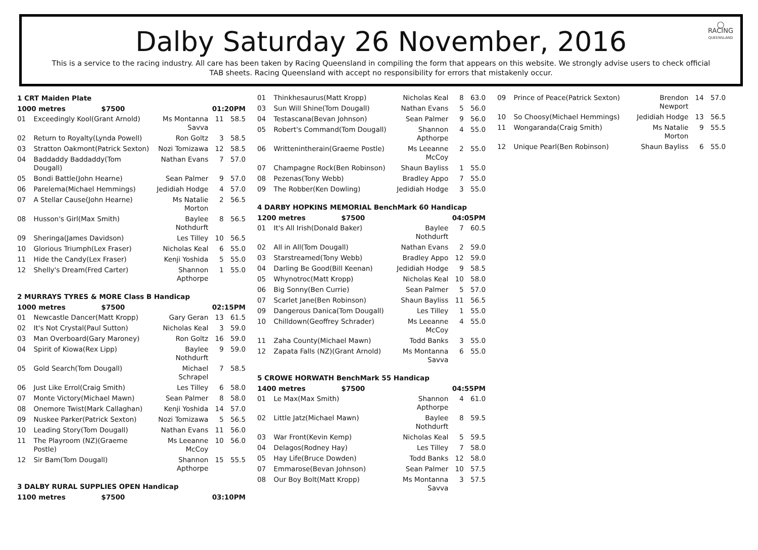◯
RACING
QUEENSLAND
Dalby Saturday 26 November, 2016
This is a service to the racing industry. All care has been taken by Racing Queensland in compiling the form that appears on this website. We strongly advise users to check official TAB sheets. Racing Queensland with accept no responsibility for errors that mistakenly occur.
| 1 CRT Maiden Plate | | | | |
| 1000 metres $7500 | | 01:20PM | | |
| 01 | Exceedingly Kool(Grant Arnold) | Ms Montanna Savva | 11 | 58.5 |
| 02 | Return to Royalty(Lynda Powell) | Ron Goltz | 3 | 58.5 |
| 03 | Stratton Oakmont(Patrick Sexton) | Nozi Tomizawa | 12 | 58.5 |
| 04 | Baddaddy Baddaddy(Tom Dougall) | Nathan Evans | 7 | 57.0 |
| 05 | Bondi Battle(John Hearne) | Sean Palmer | 9 | 57.0 |
| 06 | Parelema(Michael Hemmings) | Jedidiah Hodge | 4 | 57.0 |
| 07 | A Stellar Cause(John Hearne) | Ms Natalie Morton | 2 | 56.5 |
| 08 | Husson's Girl(Max Smith) | Baylee Nothdurft | 8 | 56.5 |
| 09 | Sheringa(James Davidson) | Les Tilley | 10 | 56.5 |
| 10 | Glorious Triumph(Lex Fraser) | Nicholas Keal | 6 | 55.0 |
| 11 | Hide the Candy(Lex Fraser) | Kenji Yoshida | 5 | 55.0 |
| 12 | Shelly's Dream(Fred Carter) | Shannon Apthorpe | 1 | 55.0 |
| 2 MURRAYS TYRES & MORE Class B Handicap | | | | |
| 1000 metres $7500 | | 02:15PM | | |
| 01 | Newcastle Dancer(Matt Kropp) | Gary Geran | 13 | 61.5 |
| 02 | It's Not Crystal(Paul Sutton) | Nicholas Keal | 3 | 59.0 |
| 03 | Man Overboard(Gary Maroney) | Ron Goltz | 16 | 59.0 |
| 04 | Spirit of Kiowa(Rex Lipp) | Baylee Nothdurft | 9 | 59.0 |
| 05 | Gold Search(Tom Dougall) | Michael Schrapel | 7 | 58.5 |
| 06 | Just Like Errol(Craig Smith) | Les Tilley | 6 | 58.0 |
| 07 | Monte Victory(Michael Mawn) | Sean Palmer | 8 | 58.0 |
| 08 | Onemore Twist(Mark Callaghan) | Kenji Yoshida | 14 | 57.0 |
| 09 | Nuskee Parker(Patrick Sexton) | Nozi Tomizawa | 5 | 56.5 |
| 10 | Leading Story(Tom Dougall) | Nathan Evans | 11 | 56.0 |
| 11 | The Playroom (NZ)(Graeme Postle) | Ms Leeanne McCoy | 10 | 56.0 |
| 12 | Sir Bam(Tom Dougall) | Shannon Apthorpe | 15 | 55.5 |
| 3 DALBY RURAL SUPPLIES OPEN Handicap | | | | |
| 1100 metres $7500 | | 03:10PM | | |
| 01 | Thinkhesaurus(Matt Kropp) | Nicholas Keal | 8 | 63.0 |
| 03 | Sun Will Shine(Tom Dougall) | Nathan Evans | 5 | 56.0 |
| 04 | Testascana(Bevan Johnson) | Sean Palmer | 9 | 56.0 |
| 05 | Robert's Command(Tom Dougall) | Shannon Apthorpe | 4 | 55.0 |
| 06 | Writtenintherain(Graeme Postle) | Ms Leeanne McCoy | 2 | 55.0 |
| 07 | Champagne Rock(Ben Robinson) | Shaun Bayliss | 1 | 55.0 |
| 08 | Pezenas(Tony Webb) | Bradley Appo | 7 | 55.0 |
| 09 | The Robber(Ken Dowling) | Jedidiah Hodge | 3 | 55.0 |
| 4 DARBY HOPKINS MEMORIAL BenchMark 60 Handicap | | | | |
| 1200 metres $7500 | | 04:05PM | | |
| 01 | It's All Irish(Donald Baker) | Baylee Nothdurft | 7 | 60.5 |
| 02 | All in All(Tom Dougall) | Nathan Evans | 2 | 59.0 |
| 03 | Starstreamed(Tony Webb) | Bradley Appo | 12 | 59.0 |
| 04 | Darling Be Good(Bill Keenan) | Jedidiah Hodge | 9 | 58.5 |
| 05 | Whynotroc(Matt Kropp) | Nicholas Keal | 10 | 58.0 |
| 06 | Big Sonny(Ben Currie) | Sean Palmer | 5 | 57.0 |
| 07 | Scarlet Jane(Ben Robinson) | Shaun Bayliss | 11 | 56.5 |
| 09 | Dangerous Danica(Tom Dougall) | Les Tilley | 1 | 55.0 |
| 10 | Chilldown(Geoffrey Schrader) | Ms Leeanne McCoy | 4 | 55.0 |
| 11 | Zaha County(Michael Mawn) | Todd Banks | 3 | 55.0 |
| 12 | Zapata Falls (NZ)(Grant Arnold) | Ms Montanna Savva | 6 | 55.0 |
| 5 CROWE HORWATH BenchMark 55 Handicap | | | | |
| 1400 metres $7500 | | 04:55PM | | |
| 01 | Le Max(Max Smith) | Shannon Apthorpe | 4 | 61.0 |
| 02 | Little Jatz(Michael Mawn) | Baylee Nothdurft | 8 | 59.5 |
| 03 | War Front(Kevin Kemp) | Nicholas Keal | 5 | 59.5 |
| 04 | Delagos(Rodney Hay) | Les Tilley | 7 | 58.0 |
| 05 | Hay Life(Bruce Dowden) | Todd Banks | 12 | 58.0 |
| 07 | Emmarose(Bevan Johnson) | Sean Palmer | 10 | 57.5 |
| 08 | Our Boy Bolt(Matt Kropp) | Ms Montanna Savva | 3 | 57.5 |
| 09 | Prince of Peace(Patrick Sexton) | Brendon Newport | 14 | 57.0 |
| 10 | So Choosy(Michael Hemmings) | Jedidiah Hodge | 13 | 56.5 |
| 11 | Wongaranda(Craig Smith) | Ms Natalie Morton | 9 | 55.5 |
| 12 | Unique Pearl(Ben Robinson) | Shaun Bayliss | 6 | 55.0 |